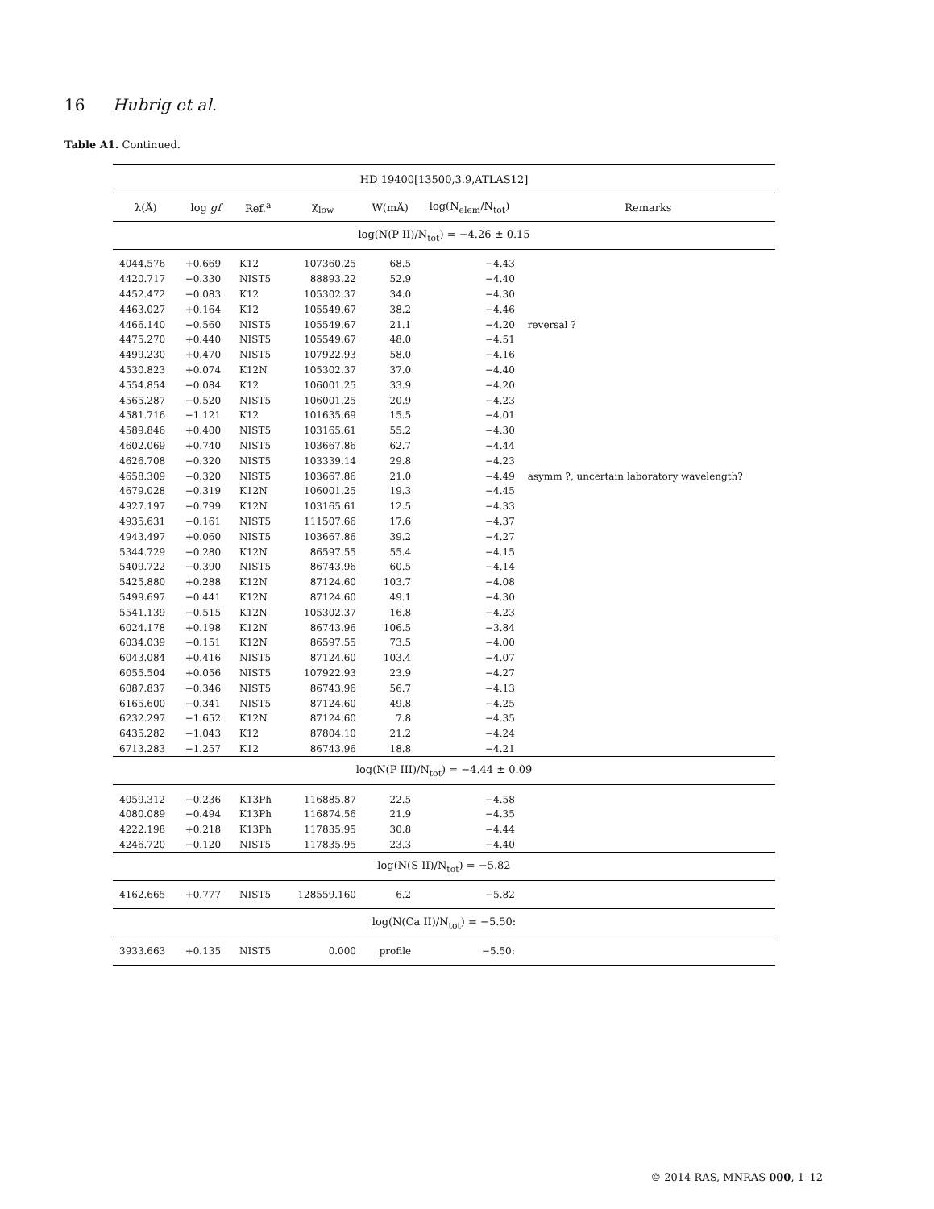16 Hubrig et al.
Table A1. Continued.
| HD 19400[13500,3.9,ATLAS12] | | | | | | |
| --- | --- | --- | --- | --- | --- | --- |
| λ(Å) | log gf | Ref.<sup>a</sup> | χ<sub>low</sub> | W(mÅ) | log(N<sub>elem</sub>/N<sub>tot</sub>) | Remarks |
| log(N(P II)/N<sub>tot</sub>) = −4.26 ± 0.15 | | | | | | |
| 4044.576 | +0.669 | K12 | 107360.25 | 68.5 | −4.43 | |
| 4420.717 | −0.330 | NIST5 | 88893.22 | 52.9 | −4.40 | |
| 4452.472 | −0.083 | K12 | 105302.37 | 34.0 | −4.30 | |
| 4463.027 | +0.164 | K12 | 105549.67 | 38.2 | −4.46 | |
| 4466.140 | −0.560 | NIST5 | 105549.67 | 21.1 | −4.20 | reversal ? |
| 4475.270 | +0.440 | NIST5 | 105549.67 | 48.0 | −4.51 | |
| 4499.230 | +0.470 | NIST5 | 107922.93 | 58.0 | −4.16 | |
| 4530.823 | +0.074 | K12N | 105302.37 | 37.0 | −4.40 | |
| 4554.854 | −0.084 | K12 | 106001.25 | 33.9 | −4.20 | |
| 4565.287 | −0.520 | NIST5 | 106001.25 | 20.9 | −4.23 | |
| 4581.716 | −1.121 | K12 | 101635.69 | 15.5 | −4.01 | |
| 4589.846 | +0.400 | NIST5 | 103165.61 | 55.2 | −4.30 | |
| 4602.069 | +0.740 | NIST5 | 103667.86 | 62.7 | −4.44 | |
| 4626.708 | −0.320 | NIST5 | 103339.14 | 29.8 | −4.23 | |
| 4658.309 | −0.320 | NIST5 | 103667.86 | 21.0 | −4.49 | asymm ?, uncertain laboratory wavelength? |
| 4679.028 | −0.319 | K12N | 106001.25 | 19.3 | −4.45 | |
| 4927.197 | −0.799 | K12N | 103165.61 | 12.5 | −4.33 | |
| 4935.631 | −0.161 | NIST5 | 111507.66 | 17.6 | −4.37 | |
| 4943.497 | +0.060 | NIST5 | 103667.86 | 39.2 | −4.27 | |
| 5344.729 | −0.280 | K12N | 86597.55 | 55.4 | −4.15 | |
| 5409.722 | −0.390 | NIST5 | 86743.96 | 60.5 | −4.14 | |
| 5425.880 | +0.288 | K12N | 87124.60 | 103.7 | −4.08 | |
| 5499.697 | −0.441 | K12N | 87124.60 | 49.1 | −4.30 | |
| 5541.139 | −0.515 | K12N | 105302.37 | 16.8 | −4.23 | |
| 6024.178 | +0.198 | K12N | 86743.96 | 106.5 | −3.84 | |
| 6034.039 | −0.151 | K12N | 86597.55 | 73.5 | −4.00 | |
| 6043.084 | +0.416 | NIST5 | 87124.60 | 103.4 | −4.07 | |
| 6055.504 | +0.056 | NIST5 | 107922.93 | 23.9 | −4.27 | |
| 6087.837 | −0.346 | NIST5 | 86743.96 | 56.7 | −4.13 | |
| 6165.600 | −0.341 | NIST5 | 87124.60 | 49.8 | −4.25 | |
| 6232.297 | −1.652 | K12N | 87124.60 | 7.8 | −4.35 | |
| 6435.282 | −1.043 | K12 | 87804.10 | 21.2 | −4.24 | |
| 6713.283 | −1.257 | K12 | 86743.96 | 18.8 | −4.21 | |
| log(N(P III)/N<sub>tot</sub>) = −4.44 ± 0.09 | | | | | | |
| 4059.312 | −0.236 | K13Ph | 116885.87 | 22.5 | −4.58 | |
| 4080.089 | −0.494 | K13Ph | 116874.56 | 21.9 | −4.35 | |
| 4222.198 | +0.218 | K13Ph | 117835.95 | 30.8 | −4.44 | |
| 4246.720 | −0.120 | NIST5 | 117835.95 | 23.3 | −4.40 | |
| log(N(S II)/N<sub>tot</sub>) = −5.82 | | | | | | |
| 4162.665 | +0.777 | NIST5 | 128559.160 | 6.2 | −5.82 | |
| log(N(Ca II)/N<sub>tot</sub>) = −5.50: | | | | | | |
| 3933.663 | +0.135 | NIST5 | 0.000 | profile | −5.50: | |
© 2014 RAS, MNRAS 000, 1–12